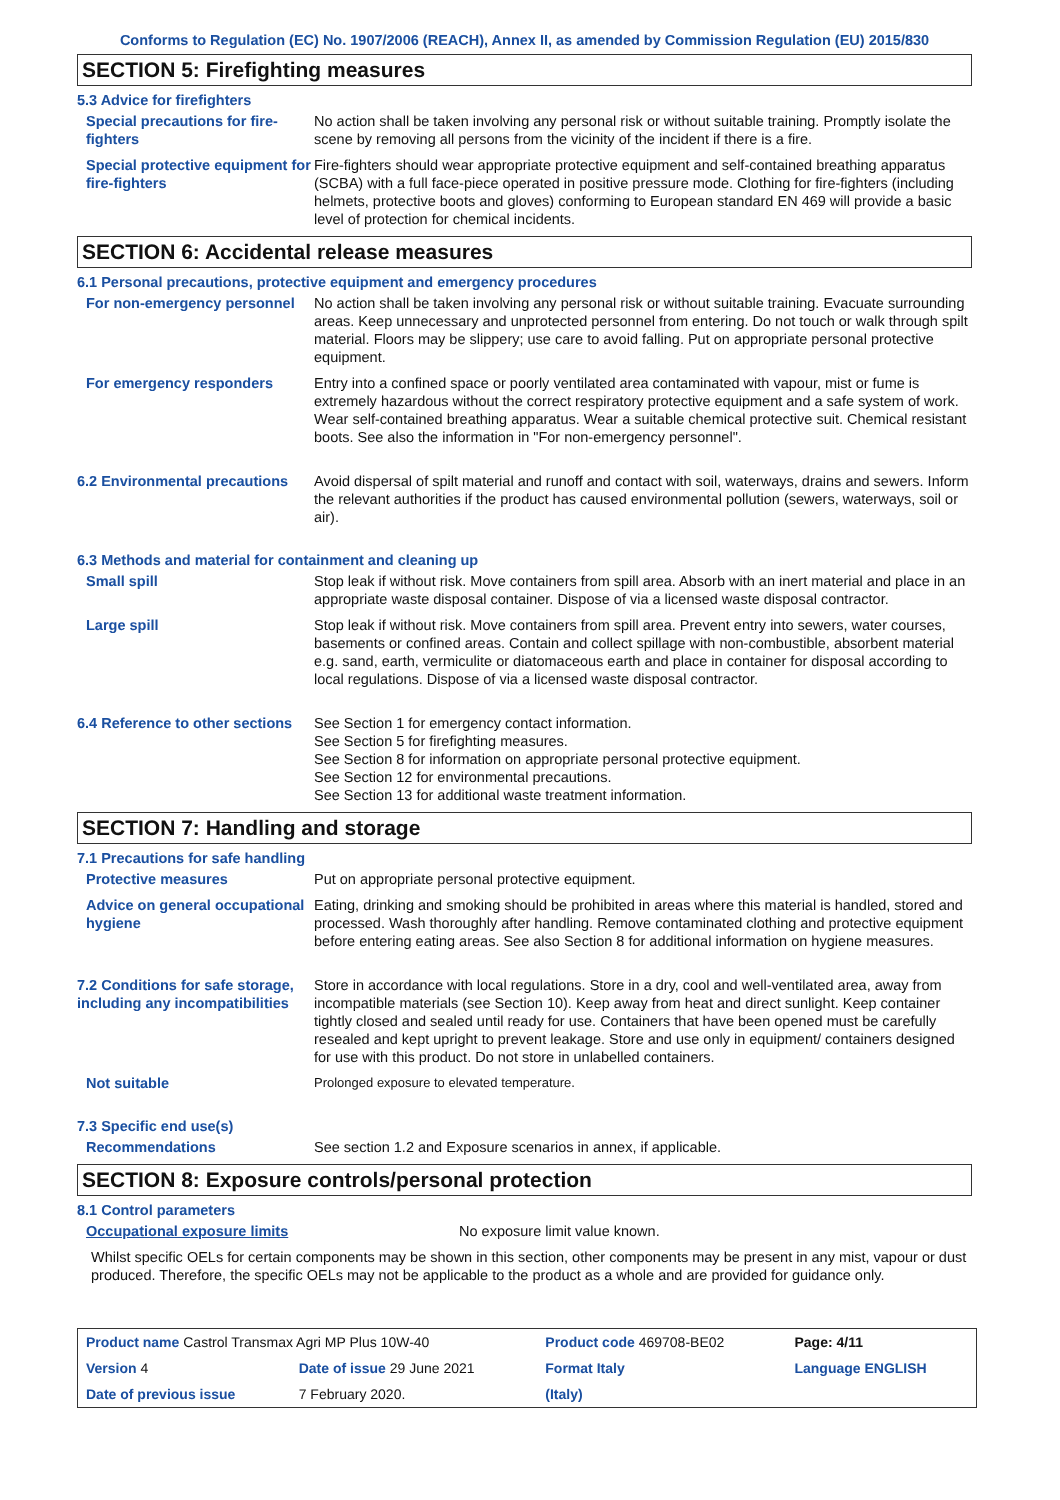Conforms to Regulation (EC) No. 1907/2006 (REACH), Annex II, as amended by Commission Regulation (EU) 2015/830
SECTION 5: Firefighting measures
5.3 Advice for firefighters
Special precautions for fire-fighters
No action shall be taken involving any personal risk or without suitable training. Promptly isolate the scene by removing all persons from the vicinity of the incident if there is a fire.
Special protective equipment for fire-fighters
Fire-fighters should wear appropriate protective equipment and self-contained breathing apparatus (SCBA) with a full face-piece operated in positive pressure mode. Clothing for fire-fighters (including helmets, protective boots and gloves) conforming to European standard EN 469 will provide a basic level of protection for chemical incidents.
SECTION 6: Accidental release measures
6.1 Personal precautions, protective equipment and emergency procedures
For non-emergency personnel No action shall be taken involving any personal risk or without suitable training. Evacuate surrounding areas. Keep unnecessary and unprotected personnel from entering. Do not touch or walk through spilt material. Floors may be slippery; use care to avoid falling. Put on appropriate personal protective equipment.
For emergency responders Entry into a confined space or poorly ventilated area contaminated with vapour, mist or fume is extremely hazardous without the correct respiratory protective equipment and a safe system of work. Wear self-contained breathing apparatus. Wear a suitable chemical protective suit. Chemical resistant boots. See also the information in "For non-emergency personnel".
6.2 Environmental precautions
Avoid dispersal of spilt material and runoff and contact with soil, waterways, drains and sewers. Inform the relevant authorities if the product has caused environmental pollution (sewers, waterways, soil or air).
6.3 Methods and material for containment and cleaning up
Small spill Stop leak if without risk. Move containers from spill area. Absorb with an inert material and place in an appropriate waste disposal container. Dispose of via a licensed waste disposal contractor.
Large spill Stop leak if without risk. Move containers from spill area. Prevent entry into sewers, water courses, basements or confined areas. Contain and collect spillage with non-combustible, absorbent material e.g. sand, earth, vermiculite or diatomaceous earth and place in container for disposal according to local regulations. Dispose of via a licensed waste disposal contractor.
6.4 Reference to other sections
See Section 1 for emergency contact information.
See Section 5 for firefighting measures.
See Section 8 for information on appropriate personal protective equipment.
See Section 12 for environmental precautions.
See Section 13 for additional waste treatment information.
SECTION 7: Handling and storage
7.1 Precautions for safe handling
Protective measures Put on appropriate personal protective equipment.
Advice on general occupational hygiene
Eating, drinking and smoking should be prohibited in areas where this material is handled, stored and processed. Wash thoroughly after handling. Remove contaminated clothing and protective equipment before entering eating areas. See also Section 8 for additional information on hygiene measures.
7.2 Conditions for safe storage, including any incompatibilities
Store in accordance with local regulations. Store in a dry, cool and well-ventilated area, away from incompatible materials (see Section 10). Keep away from heat and direct sunlight. Keep container tightly closed and sealed until ready for use. Containers that have been opened must be carefully resealed and kept upright to prevent leakage. Store and use only in equipment/ containers designed for use with this product. Do not store in unlabelled containers.
Not suitable Prolonged exposure to elevated temperature.
7.3 Specific end use(s)
Recommendations See section 1.2 and Exposure scenarios in annex, if applicable.
SECTION 8: Exposure controls/personal protection
8.1 Control parameters
Occupational exposure limits No exposure limit value known.
Whilst specific OELs for certain components may be shown in this section, other components may be present in any mist, vapour or dust produced. Therefore, the specific OELs may not be applicable to the product as a whole and are provided for guidance only.
| Product name Castrol Transmax Agri MP Plus 10W-40 | | | Product code 469708-BE02 | | Page: 4/11 |
| Version 4 | Date of issue 29 June 2021 | | Format Italy | Language ENGLISH | |
| Date of previous issue | | 7 February 2020. | (Italy) | | |